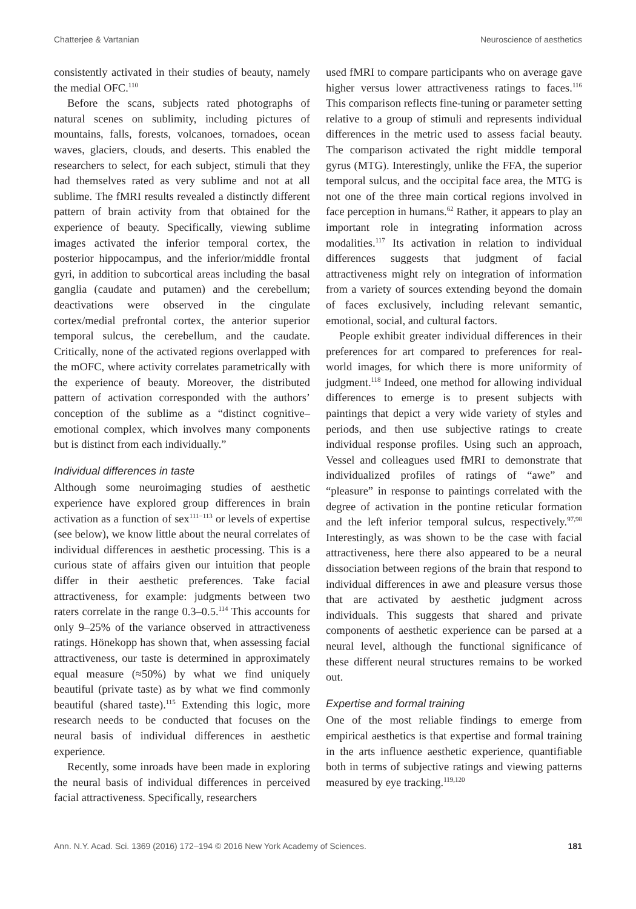Chatterjee & Vartanian Neuroscience of aesthetics
consistently activated in their studies of beauty, namely the medial OFC.<sup>110</sup>
Before the scans, subjects rated photographs of natural scenes on sublimity, including pictures of mountains, falls, forests, volcanoes, tornadoes, ocean waves, glaciers, clouds, and deserts. This enabled the researchers to select, for each subject, stimuli that they had themselves rated as very sublime and not at all sublime. The fMRI results revealed a distinctly different pattern of brain activity from that obtained for the experience of beauty. Specifically, viewing sublime images activated the inferior temporal cortex, the posterior hippocampus, and the inferior/middle frontal gyri, in addition to subcortical areas including the basal ganglia (caudate and putamen) and the cerebellum; deactivations were observed in the cingulate cortex/medial prefrontal cortex, the anterior superior temporal sulcus, the cerebellum, and the caudate. Critically, none of the activated regions overlapped with the mOFC, where activity correlates parametrically with the experience of beauty. Moreover, the distributed pattern of activation corresponded with the authors’ conception of the sublime as a “distinct cognitive–emotional complex, which involves many components but is distinct from each individually.”
Individual differences in taste
Although some neuroimaging studies of aesthetic experience have explored group differences in brain activation as a function of sex<sup>111−113</sup> or levels of expertise (see below), we know little about the neural correlates of individual differences in aesthetic processing. This is a curious state of affairs given our intuition that people differ in their aesthetic preferences. Take facial attractiveness, for example: judgments between two raters correlate in the range 0.3–0.5.<sup>114</sup> This accounts for only 9–25% of the variance observed in attractiveness ratings. Hönekopp has shown that, when assessing facial attractiveness, our taste is determined in approximately equal measure (≈50%) by what we find uniquely beautiful (private taste) as by what we find commonly beautiful (shared taste).<sup>115</sup> Extending this logic, more research needs to be conducted that focuses on the neural basis of individual differences in aesthetic experience.
Recently, some inroads have been made in exploring the neural basis of individual differences in perceived facial attractiveness. Specifically, researchers
used fMRI to compare participants who on average gave higher versus lower attractiveness ratings to faces.<sup>116</sup> This comparison reflects fine-tuning or parameter setting relative to a group of stimuli and represents individual differences in the metric used to assess facial beauty. The comparison activated the right middle temporal gyrus (MTG). Interestingly, unlike the FFA, the superior temporal sulcus, and the occipital face area, the MTG is not one of the three main cortical regions involved in face perception in humans.<sup>62</sup> Rather, it appears to play an important role in integrating information across modalities.<sup>117</sup> Its activation in relation to individual differences suggests that judgment of facial attractiveness might rely on integration of information from a variety of sources extending beyond the domain of faces exclusively, including relevant semantic, emotional, social, and cultural factors.
People exhibit greater individual differences in their preferences for art compared to preferences for real-world images, for which there is more uniformity of judgment.<sup>118</sup> Indeed, one method for allowing individual differences to emerge is to present subjects with paintings that depict a very wide variety of styles and periods, and then use subjective ratings to create individual response profiles. Using such an approach, Vessel and colleagues used fMRI to demonstrate that individualized profiles of ratings of “awe” and “pleasure” in response to paintings correlated with the degree of activation in the pontine reticular formation and the left inferior temporal sulcus, respectively.<sup>97,98</sup> Interestingly, as was shown to be the case with facial attractiveness, here there also appeared to be a neural dissociation between regions of the brain that respond to individual differences in awe and pleasure versus those that are activated by aesthetic judgment across individuals. This suggests that shared and private components of aesthetic experience can be parsed at a neural level, although the functional significance of these different neural structures remains to be worked out.
Expertise and formal training
One of the most reliable findings to emerge from empirical aesthetics is that expertise and formal training in the arts influence aesthetic experience, quantifiable both in terms of subjective ratings and viewing patterns measured by eye tracking.<sup>119,120</sup>
Ann. N.Y. Acad. Sci. 1369 (2016) 172–194 © 2016 New York Academy of Sciences. 181